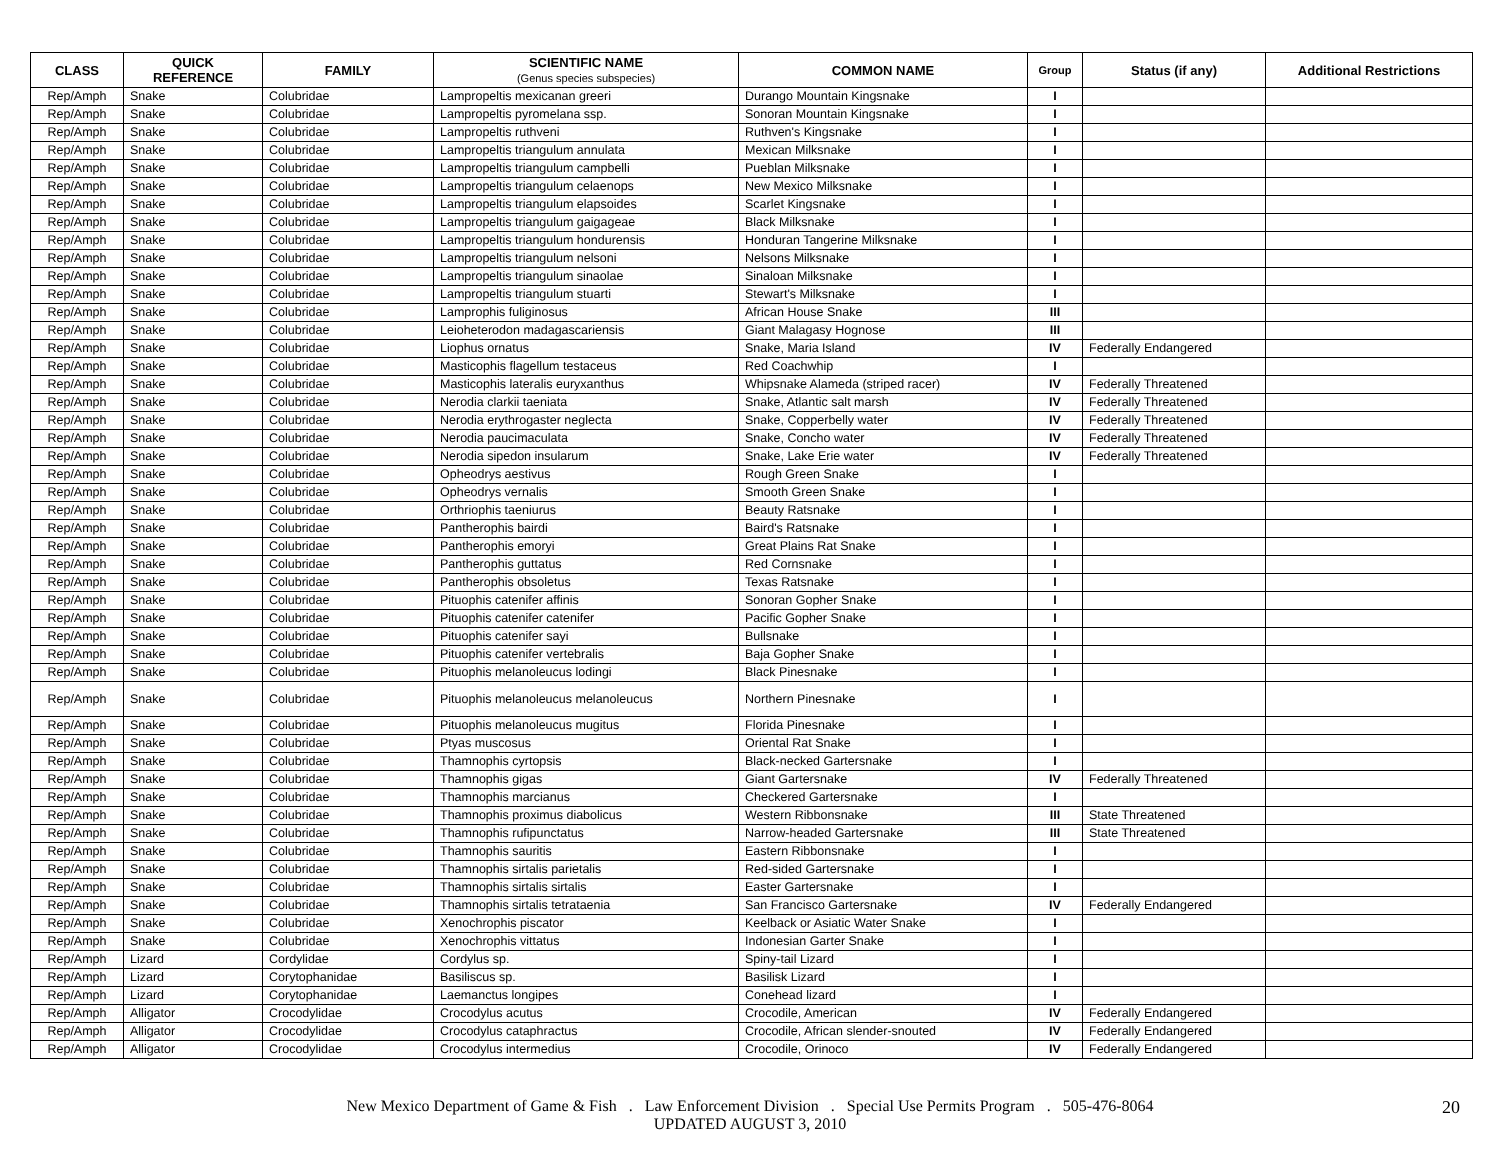| CLASS | QUICK REFERENCE | FAMILY | SCIENTIFIC NAME (Genus species subspecies) | COMMON NAME | Group | Status (if any) | Additional Restrictions |
| --- | --- | --- | --- | --- | --- | --- | --- |
| Rep/Amph | Snake | Colubridae | Lampropeltis mexicanan greeri | Durango Mountain Kingsnake | I | | |
| Rep/Amph | Snake | Colubridae | Lampropeltis pyromelana ssp. | Sonoran Mountain Kingsnake | I | | |
| Rep/Amph | Snake | Colubridae | Lampropeltis ruthveni | Ruthven's Kingsnake | I | | |
| Rep/Amph | Snake | Colubridae | Lampropeltis triangulum annulata | Mexican Milksnake | I | | |
| Rep/Amph | Snake | Colubridae | Lampropeltis triangulum campbelli | Pueblan Milksnake | I | | |
| Rep/Amph | Snake | Colubridae | Lampropeltis triangulum celaenops | New Mexico Milksnake | I | | |
| Rep/Amph | Snake | Colubridae | Lampropeltis triangulum elapsoides | Scarlet Kingsnake | I | | |
| Rep/Amph | Snake | Colubridae | Lampropeltis triangulum gaigageae | Black Milksnake | I | | |
| Rep/Amph | Snake | Colubridae | Lampropeltis triangulum hondurensis | Honduran Tangerine Milksnake | I | | |
| Rep/Amph | Snake | Colubridae | Lampropeltis triangulum nelsoni | Nelsons Milksnake | I | | |
| Rep/Amph | Snake | Colubridae | Lampropeltis triangulum sinaolae | Sinaloan Milksnake | I | | |
| Rep/Amph | Snake | Colubridae | Lampropeltis triangulum stuarti | Stewart's Milksnake | I | | |
| Rep/Amph | Snake | Colubridae | Lamprophis fuliginosus | African House Snake | III | | |
| Rep/Amph | Snake | Colubridae | Leioheterodon madagascariensis | Giant Malagasy Hognose | III | | |
| Rep/Amph | Snake | Colubridae | Liophus ornatus | Snake, Maria Island | IV | Federally Endangered | |
| Rep/Amph | Snake | Colubridae | Masticophis flagellum testaceus | Red Coachwhip | I | | |
| Rep/Amph | Snake | Colubridae | Masticophis lateralis euryxanthus | Whipsnake Alameda (striped racer) | IV | Federally Threatened | |
| Rep/Amph | Snake | Colubridae | Nerodia clarkii taeniata | Snake, Atlantic salt marsh | IV | Federally Threatened | |
| Rep/Amph | Snake | Colubridae | Nerodia erythrogaster neglecta | Snake, Copperbelly water | IV | Federally Threatened | |
| Rep/Amph | Snake | Colubridae | Nerodia paucimaculata | Snake, Concho water | IV | Federally Threatened | |
| Rep/Amph | Snake | Colubridae | Nerodia sipedon insularum | Snake, Lake Erie water | IV | Federally Threatened | |
| Rep/Amph | Snake | Colubridae | Opheodrys aestivus | Rough Green Snake | I | | |
| Rep/Amph | Snake | Colubridae | Opheodrys vernalis | Smooth Green Snake | I | | |
| Rep/Amph | Snake | Colubridae | Orthriophis taeniurus | Beauty Ratsnake | I | | |
| Rep/Amph | Snake | Colubridae | Pantherophis bairdi | Baird's Ratsnake | I | | |
| Rep/Amph | Snake | Colubridae | Pantherophis emoryi | Great Plains Rat Snake | I | | |
| Rep/Amph | Snake | Colubridae | Pantherophis guttatus | Red Cornsnake | I | | |
| Rep/Amph | Snake | Colubridae | Pantherophis obsoletus | Texas Ratsnake | I | | |
| Rep/Amph | Snake | Colubridae | Pituophis catenifer affinis | Sonoran Gopher Snake | I | | |
| Rep/Amph | Snake | Colubridae | Pituophis catenifer catenifer | Pacific Gopher Snake | I | | |
| Rep/Amph | Snake | Colubridae | Pituophis catenifer sayi | Bullsnake | I | | |
| Rep/Amph | Snake | Colubridae | Pituophis catenifer vertebralis | Baja Gopher Snake | I | | |
| Rep/Amph | Snake | Colubridae | Pituophis melanoleucus lodingi | Black Pinesnake | I | | |
| Rep/Amph | Snake | Colubridae | Pituophis melanoleucus melanoleucus | Northern Pinesnake | I | | |
| Rep/Amph | Snake | Colubridae | Pituophis melanoleucus mugitus | Florida Pinesnake | I | | |
| Rep/Amph | Snake | Colubridae | Ptyas muscosus | Oriental Rat Snake | I | | |
| Rep/Amph | Snake | Colubridae | Thamnophis cyrtopsis | Black-necked Gartersnake | I | | |
| Rep/Amph | Snake | Colubridae | Thamnophis gigas | Giant Gartersnake | IV | Federally Threatened | |
| Rep/Amph | Snake | Colubridae | Thamnophis marcianus | Checkered Gartersnake | I | | |
| Rep/Amph | Snake | Colubridae | Thamnophis proximus diabolicus | Western Ribbonsnake | III | State Threatened | |
| Rep/Amph | Snake | Colubridae | Thamnophis rufipunctatus | Narrow-headed Gartersnake | III | State Threatened | |
| Rep/Amph | Snake | Colubridae | Thamnophis sauritis | Eastern Ribbonsnake | I | | |
| Rep/Amph | Snake | Colubridae | Thamnophis sirtalis parietalis | Red-sided Gartersnake | I | | |
| Rep/Amph | Snake | Colubridae | Thamnophis sirtalis sirtalis | Easter Gartersnake | I | | |
| Rep/Amph | Snake | Colubridae | Thamnophis sirtalis tetrataenia | San Francisco Gartersnake | IV | Federally Endangered | |
| Rep/Amph | Snake | Colubridae | Xenochrophis piscator | Keelback or Asiatic Water Snake | I | | |
| Rep/Amph | Snake | Colubridae | Xenochrophis vittatus | Indonesian Garter Snake | I | | |
| Rep/Amph | Lizard | Cordylidae | Cordylus sp. | Spiny-tail Lizard | I | | |
| Rep/Amph | Lizard | Corytophanidae | Basiliscus sp. | Basilisk Lizard | I | | |
| Rep/Amph | Lizard | Corytophanidae | Laemanctus longipes | Conehead lizard | I | | |
| Rep/Amph | Alligator | Crocodylidae | Crocodylus acutus | Crocodile, American | IV | Federally Endangered | |
| Rep/Amph | Alligator | Crocodylidae | Crocodylus cataphractus | Crocodile, African slender-snouted | IV | Federally Endangered | |
| Rep/Amph | Alligator | Crocodylidae | Crocodylus intermedius | Crocodile, Orinoco | IV | Federally Endangered | |
New Mexico Department of Game & Fish . Law Enforcement Division . Special Use Permits Program . 505-476-8064
UPDATED AUGUST 3, 2010
20